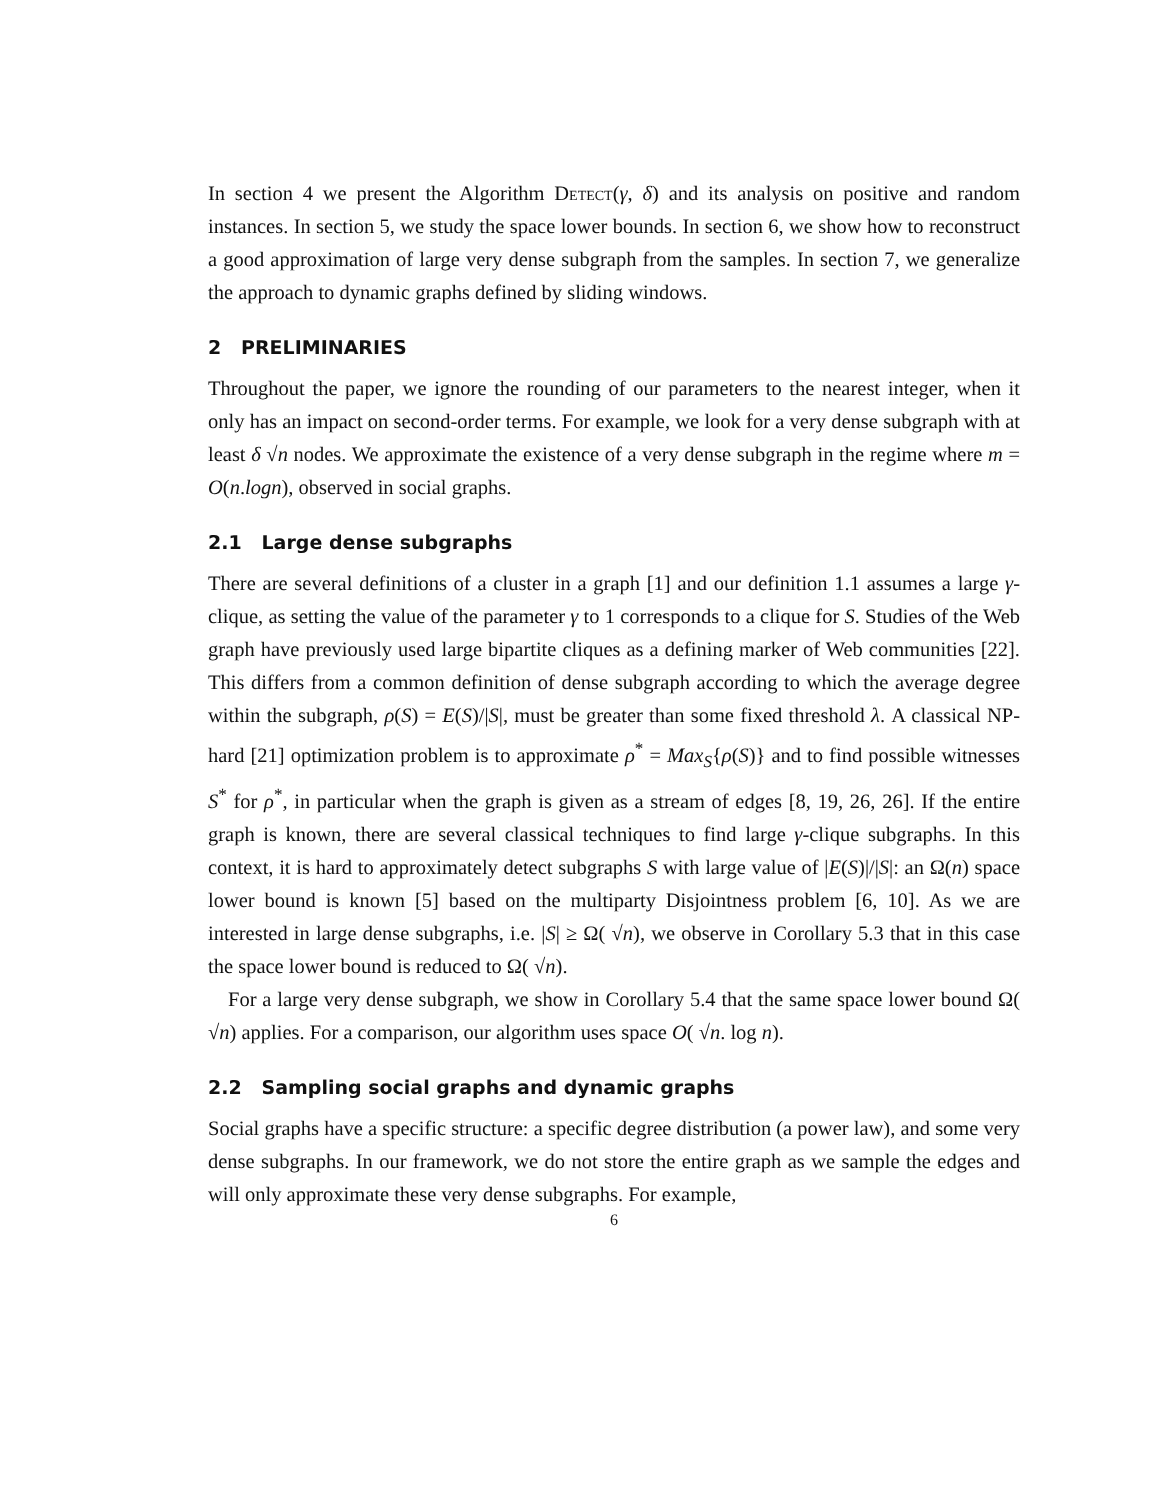In section 4 we present the Algorithm Detect(γ, δ) and its analysis on positive and random instances. In section 5, we study the space lower bounds. In section 6, we show how to reconstruct a good approximation of large very dense subgraph from the samples. In section 7, we generalize the approach to dynamic graphs defined by sliding windows.
2 PRELIMINARIES
Throughout the paper, we ignore the rounding of our parameters to the nearest integer, when it only has an impact on second-order terms. For example, we look for a very dense subgraph with at least δ √n nodes. We approximate the existence of a very dense subgraph in the regime where m = O(n.logn), observed in social graphs.
2.1 Large dense subgraphs
There are several definitions of a cluster in a graph [1] and our definition 1.1 assumes a large γ-clique, as setting the value of the parameter γ to 1 corresponds to a clique for S. Studies of the Web graph have previously used large bipartite cliques as a defining marker of Web communities [22]. This differs from a common definition of dense subgraph according to which the average degree within the subgraph, ρ(S) = E(S)/|S|, must be greater than some fixed threshold λ. A classical NP-hard [21] optimization problem is to approximate ρ<sup>*</sup> = Max<sub>S</sub>{ρ(S)} and to find possible witnesses S<sup>*</sup> for ρ<sup>*</sup>, in particular when the graph is given as a stream of edges [8, 19, 26, 26]. If the entire graph is known, there are several classical techniques to find large γ-clique subgraphs. In this context, it is hard to approximately detect subgraphs S with large value of |E(S)|/|S|: an Ω(n) space lower bound is known [5] based on the multiparty Disjointness problem [6, 10]. As we are interested in large dense subgraphs, i.e. |S| ≥ Ω( √n), we observe in Corollary 5.3 that in this case the space lower bound is reduced to Ω( √n).
For a large very dense subgraph, we show in Corollary 5.4 that the same space lower bound Ω( √n) applies. For a comparison, our algorithm uses space O( √n. log n).
2.2 Sampling social graphs and dynamic graphs
Social graphs have a specific structure: a specific degree distribution (a power law), and some very dense subgraphs. In our framework, we do not store the entire graph as we sample the edges and will only approximate these very dense subgraphs. For example,
6